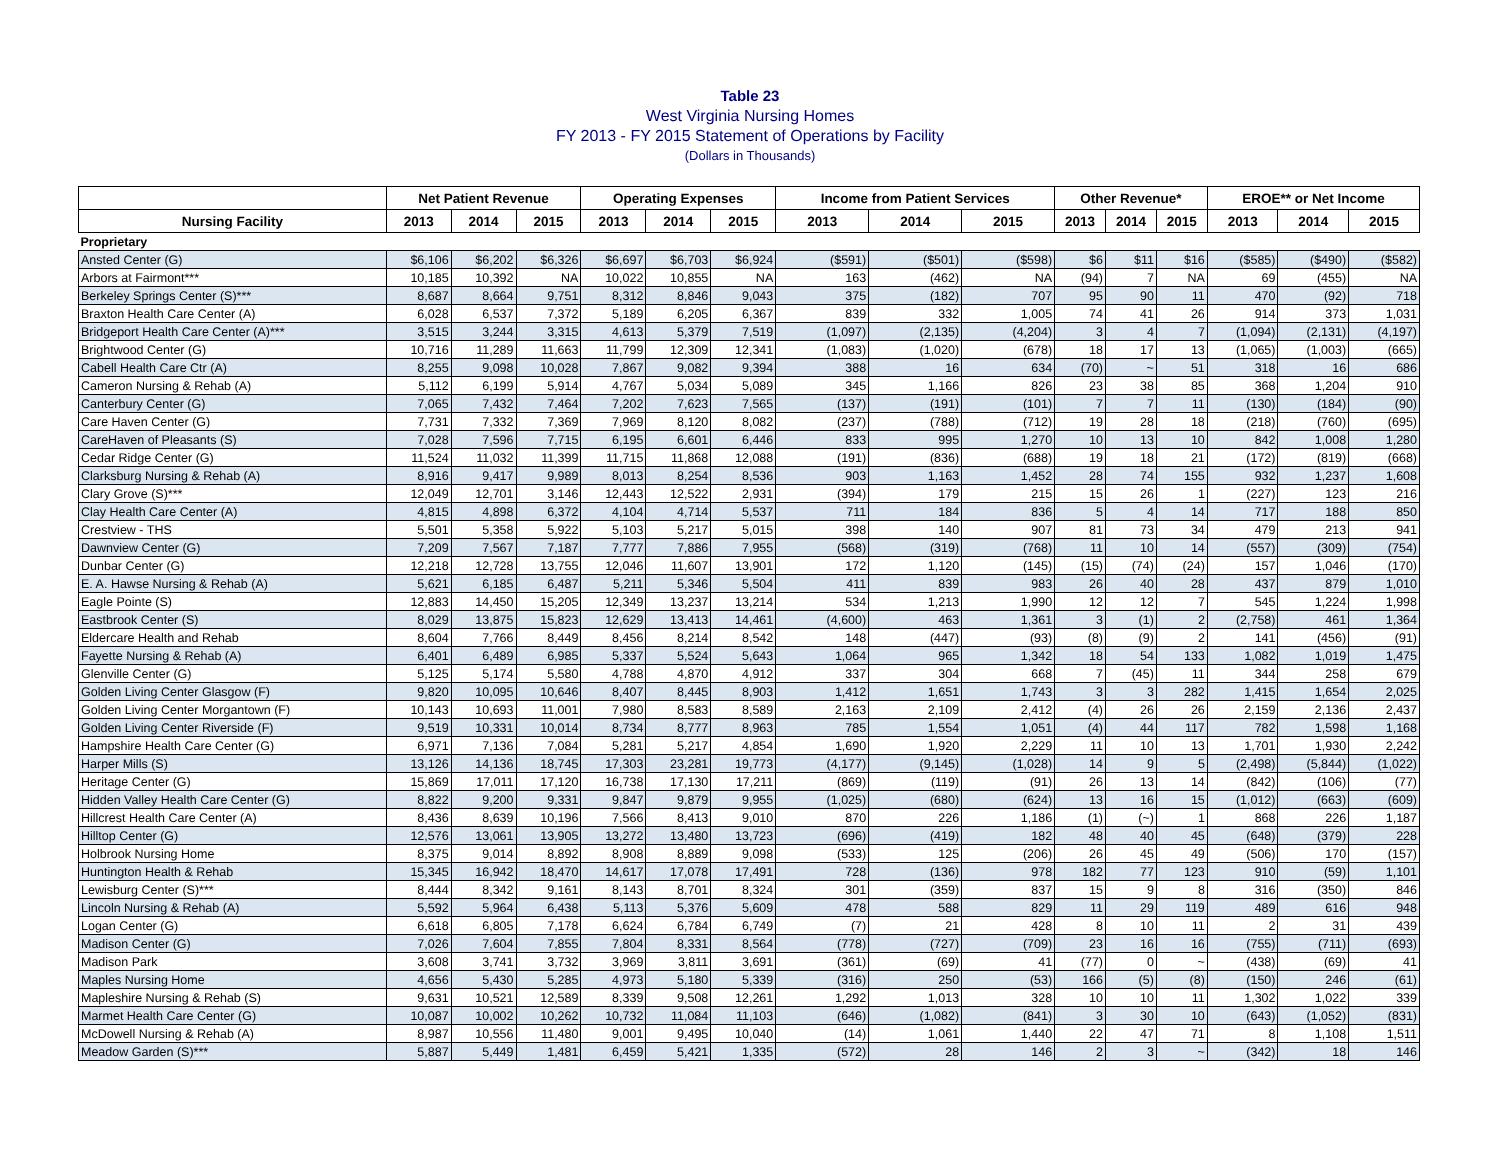Table 23
West Virginia Nursing Homes
FY 2013 - FY 2015 Statement of Operations by Facility
(Dollars in Thousands)
| | Net Patient Revenue | | | Operating Expenses | | | Income from Patient Services | | | Other Revenue* | | | EROE** or Net Income | | |
| --- | --- | --- | --- | --- | --- | --- | --- | --- | --- | --- | --- | --- | --- | --- | --- |
| Nursing Facility | 2013 | 2014 | 2015 | 2013 | 2014 | 2015 | 2013 | 2014 | 2015 | 2013 | 2014 | 2015 | 2013 | 2014 | 2015 |
| Proprietary | | | | | | | | | | | | | | | |
| Ansted Center (G) | $6,106 | $6,202 | $6,326 | $6,697 | $6,703 | $6,924 | ($591) | ($501) | ($598) | $6 | $11 | $16 | ($585) | ($490) | ($582) |
| Arbors at Fairmont*** | 10,185 | 10,392 | NA | 10,022 | 10,855 | NA | 163 | (462) | NA | (94) | 7 | NA | 69 | (455) | NA |
| Berkeley Springs Center (S)*** | 8,687 | 8,664 | 9,751 | 8,312 | 8,846 | 9,043 | 375 | (182) | 707 | 95 | 90 | 11 | 470 | (92) | 718 |
| Braxton Health Care Center (A) | 6,028 | 6,537 | 7,372 | 5,189 | 6,205 | 6,367 | 839 | 332 | 1,005 | 74 | 41 | 26 | 914 | 373 | 1,031 |
| Bridgeport Health Care Center (A)*** | 3,515 | 3,244 | 3,315 | 4,613 | 5,379 | 7,519 | (1,097) | (2,135) | (4,204) | 3 | 4 | 7 | (1,094) | (2,131) | (4,197) |
| Brightwood Center (G) | 10,716 | 11,289 | 11,663 | 11,799 | 12,309 | 12,341 | (1,083) | (1,020) | (678) | 18 | 17 | 13 | (1,065) | (1,003) | (665) |
| Cabell Health Care Ctr (A) | 8,255 | 9,098 | 10,028 | 7,867 | 9,082 | 9,394 | 388 | 16 | 634 | (70) | ~ | 51 | 318 | 16 | 686 |
| Cameron Nursing & Rehab (A) | 5,112 | 6,199 | 5,914 | 4,767 | 5,034 | 5,089 | 345 | 1,166 | 826 | 23 | 38 | 85 | 368 | 1,204 | 910 |
| Canterbury Center (G) | 7,065 | 7,432 | 7,464 | 7,202 | 7,623 | 7,565 | (137) | (191) | (101) | 7 | 7 | 11 | (130) | (184) | (90) |
| Care Haven Center (G) | 7,731 | 7,332 | 7,369 | 7,969 | 8,120 | 8,082 | (237) | (788) | (712) | 19 | 28 | 18 | (218) | (760) | (695) |
| CareHaven of Pleasants (S) | 7,028 | 7,596 | 7,715 | 6,195 | 6,601 | 6,446 | 833 | 995 | 1,270 | 10 | 13 | 10 | 842 | 1,008 | 1,280 |
| Cedar Ridge Center (G) | 11,524 | 11,032 | 11,399 | 11,715 | 11,868 | 12,088 | (191) | (836) | (688) | 19 | 18 | 21 | (172) | (819) | (668) |
| Clarksburg Nursing & Rehab (A) | 8,916 | 9,417 | 9,989 | 8,013 | 8,254 | 8,536 | 903 | 1,163 | 1,452 | 28 | 74 | 155 | 932 | 1,237 | 1,608 |
| Clary Grove (S)*** | 12,049 | 12,701 | 3,146 | 12,443 | 12,522 | 2,931 | (394) | 179 | 215 | 15 | 26 | 1 | (227) | 123 | 216 |
| Clay Health Care Center (A) | 4,815 | 4,898 | 6,372 | 4,104 | 4,714 | 5,537 | 711 | 184 | 836 | 5 | 4 | 14 | 717 | 188 | 850 |
| Crestview - THS | 5,501 | 5,358 | 5,922 | 5,103 | 5,217 | 5,015 | 398 | 140 | 907 | 81 | 73 | 34 | 479 | 213 | 941 |
| Dawnview Center (G) | 7,209 | 7,567 | 7,187 | 7,777 | 7,886 | 7,955 | (568) | (319) | (768) | 11 | 10 | 14 | (557) | (309) | (754) |
| Dunbar Center (G) | 12,218 | 12,728 | 13,755 | 12,046 | 11,607 | 13,901 | 172 | 1,120 | (145) | (15) | (74) | (24) | 157 | 1,046 | (170) |
| E. A. Hawse Nursing & Rehab (A) | 5,621 | 6,185 | 6,487 | 5,211 | 5,346 | 5,504 | 411 | 839 | 983 | 26 | 40 | 28 | 437 | 879 | 1,010 |
| Eagle Pointe (S) | 12,883 | 14,450 | 15,205 | 12,349 | 13,237 | 13,214 | 534 | 1,213 | 1,990 | 12 | 12 | 7 | 545 | 1,224 | 1,998 |
| Eastbrook Center (S) | 8,029 | 13,875 | 15,823 | 12,629 | 13,413 | 14,461 | (4,600) | 463 | 1,361 | 3 | (1) | 2 | (2,758) | 461 | 1,364 |
| Eldercare Health and Rehab | 8,604 | 7,766 | 8,449 | 8,456 | 8,214 | 8,542 | 148 | (447) | (93) | (8) | (9) | 2 | 141 | (456) | (91) |
| Fayette Nursing & Rehab (A) | 6,401 | 6,489 | 6,985 | 5,337 | 5,524 | 5,643 | 1,064 | 965 | 1,342 | 18 | 54 | 133 | 1,082 | 1,019 | 1,475 |
| Glenville Center (G) | 5,125 | 5,174 | 5,580 | 4,788 | 4,870 | 4,912 | 337 | 304 | 668 | 7 | (45) | 11 | 344 | 258 | 679 |
| Golden Living Center Glasgow (F) | 9,820 | 10,095 | 10,646 | 8,407 | 8,445 | 8,903 | 1,412 | 1,651 | 1,743 | 3 | 3 | 282 | 1,415 | 1,654 | 2,025 |
| Golden Living Center Morgantown (F) | 10,143 | 10,693 | 11,001 | 7,980 | 8,583 | 8,589 | 2,163 | 2,109 | 2,412 | (4) | 26 | 26 | 2,159 | 2,136 | 2,437 |
| Golden Living Center Riverside (F) | 9,519 | 10,331 | 10,014 | 8,734 | 8,777 | 8,963 | 785 | 1,554 | 1,051 | (4) | 44 | 117 | 782 | 1,598 | 1,168 |
| Hampshire Health Care Center (G) | 6,971 | 7,136 | 7,084 | 5,281 | 5,217 | 4,854 | 1,690 | 1,920 | 2,229 | 11 | 10 | 13 | 1,701 | 1,930 | 2,242 |
| Harper Mills (S) | 13,126 | 14,136 | 18,745 | 17,303 | 23,281 | 19,773 | (4,177) | (9,145) | (1,028) | 14 | 9 | 5 | (2,498) | (5,844) | (1,022) |
| Heritage Center (G) | 15,869 | 17,011 | 17,120 | 16,738 | 17,130 | 17,211 | (869) | (119) | (91) | 26 | 13 | 14 | (842) | (106) | (77) |
| Hidden Valley Health Care Center (G) | 8,822 | 9,200 | 9,331 | 9,847 | 9,879 | 9,955 | (1,025) | (680) | (624) | 13 | 16 | 15 | (1,012) | (663) | (609) |
| Hillcrest Health Care Center (A) | 8,436 | 8,639 | 10,196 | 7,566 | 8,413 | 9,010 | 870 | 226 | 1,186 | (1) | (~) | 1 | 868 | 226 | 1,187 |
| Hilltop Center (G) | 12,576 | 13,061 | 13,905 | 13,272 | 13,480 | 13,723 | (696) | (419) | 182 | 48 | 40 | 45 | (648) | (379) | 228 |
| Holbrook Nursing Home | 8,375 | 9,014 | 8,892 | 8,908 | 8,889 | 9,098 | (533) | 125 | (206) | 26 | 45 | 49 | (506) | 170 | (157) |
| Huntington Health & Rehab | 15,345 | 16,942 | 18,470 | 14,617 | 17,078 | 17,491 | 728 | (136) | 978 | 182 | 77 | 123 | 910 | (59) | 1,101 |
| Lewisburg Center (S)*** | 8,444 | 8,342 | 9,161 | 8,143 | 8,701 | 8,324 | 301 | (359) | 837 | 15 | 9 | 8 | 316 | (350) | 846 |
| Lincoln Nursing & Rehab (A) | 5,592 | 5,964 | 6,438 | 5,113 | 5,376 | 5,609 | 478 | 588 | 829 | 11 | 29 | 119 | 489 | 616 | 948 |
| Logan Center (G) | 6,618 | 6,805 | 7,178 | 6,624 | 6,784 | 6,749 | (7) | 21 | 428 | 8 | 10 | 11 | 2 | 31 | 439 |
| Madison Center (G) | 7,026 | 7,604 | 7,855 | 7,804 | 8,331 | 8,564 | (778) | (727) | (709) | 23 | 16 | 16 | (755) | (711) | (693) |
| Madison Park | 3,608 | 3,741 | 3,732 | 3,969 | 3,811 | 3,691 | (361) | (69) | 41 | (77) | 0 | ~ | (438) | (69) | 41 |
| Maples Nursing Home | 4,656 | 5,430 | 5,285 | 4,973 | 5,180 | 5,339 | (316) | 250 | (53) | 166 | (5) | (8) | (150) | 246 | (61) |
| Mapleshire Nursing & Rehab (S) | 9,631 | 10,521 | 12,589 | 8,339 | 9,508 | 12,261 | 1,292 | 1,013 | 328 | 10 | 10 | 11 | 1,302 | 1,022 | 339 |
| Marmet Health Care Center (G) | 10,087 | 10,002 | 10,262 | 10,732 | 11,084 | 11,103 | (646) | (1,082) | (841) | 3 | 30 | 10 | (643) | (1,052) | (831) |
| McDowell Nursing & Rehab (A) | 8,987 | 10,556 | 11,480 | 9,001 | 9,495 | 10,040 | (14) | 1,061 | 1,440 | 22 | 47 | 71 | 8 | 1,108 | 1,511 |
| Meadow Garden (S)*** | 5,887 | 5,449 | 1,481 | 6,459 | 5,421 | 1,335 | (572) | 28 | 146 | 2 | 3 | ~ | (342) | 18 | 146 |